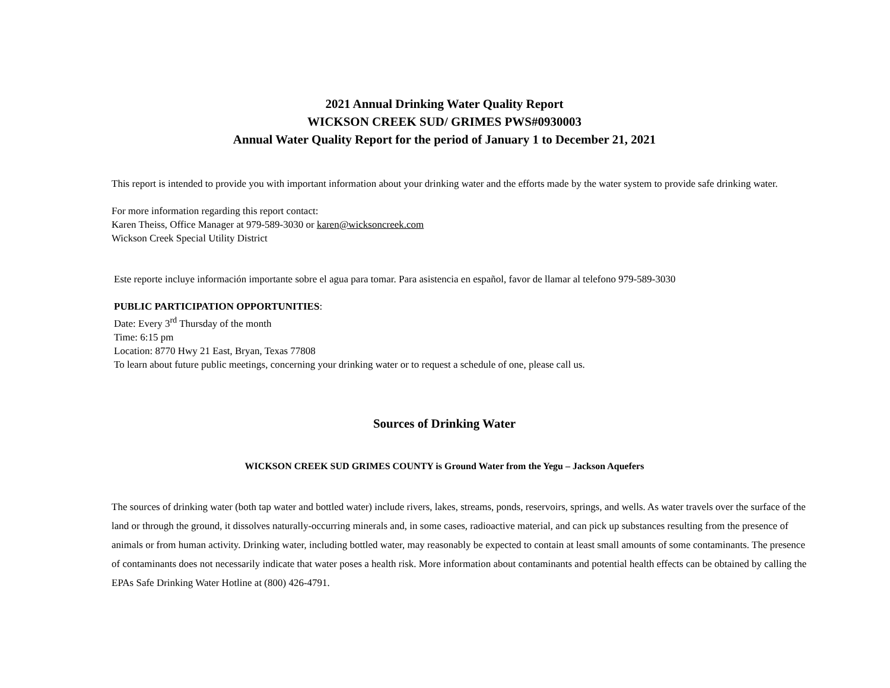2021 Annual Drinking Water Quality Report
WICKSON CREEK SUD/ GRIMES PWS#0930003
Annual Water Quality Report for the period of January 1 to December 21, 2021
This report is intended to provide you with important information about your drinking water and the efforts made by the water system to provide safe drinking water.
For more information regarding this report contact:
Karen Theiss, Office Manager at 979-589-3030 or karen@wicksoncreek.com
Wickson Creek Special Utility District
Este reporte incluye información importante sobre el agua para tomar. Para asistencia en español, favor de llamar al telefono 979-589-3030
PUBLIC PARTICIPATION OPPORTUNITIES:
Date: Every 3<sup>rd</sup> Thursday of the month
Time: 6:15 pm
Location: 8770 Hwy 21 East, Bryan, Texas 77808
To learn about future public meetings, concerning your drinking water or to request a schedule of one, please call us.
Sources of Drinking Water
WICKSON CREEK SUD GRIMES COUNTY is Ground Water from the Yegu – Jackson Aquefers
The sources of drinking water (both tap water and bottled water) include rivers, lakes, streams, ponds, reservoirs, springs, and wells. As water travels over the surface of the land or through the ground, it dissolves naturally-occurring minerals and, in some cases, radioactive material, and can pick up substances resulting from the presence of animals or from human activity. Drinking water, including bottled water, may reasonably be expected to contain at least small amounts of some contaminants. The presence of contaminants does not necessarily indicate that water poses a health risk. More information about contaminants and potential health effects can be obtained by calling the EPAs Safe Drinking Water Hotline at (800) 426-4791.